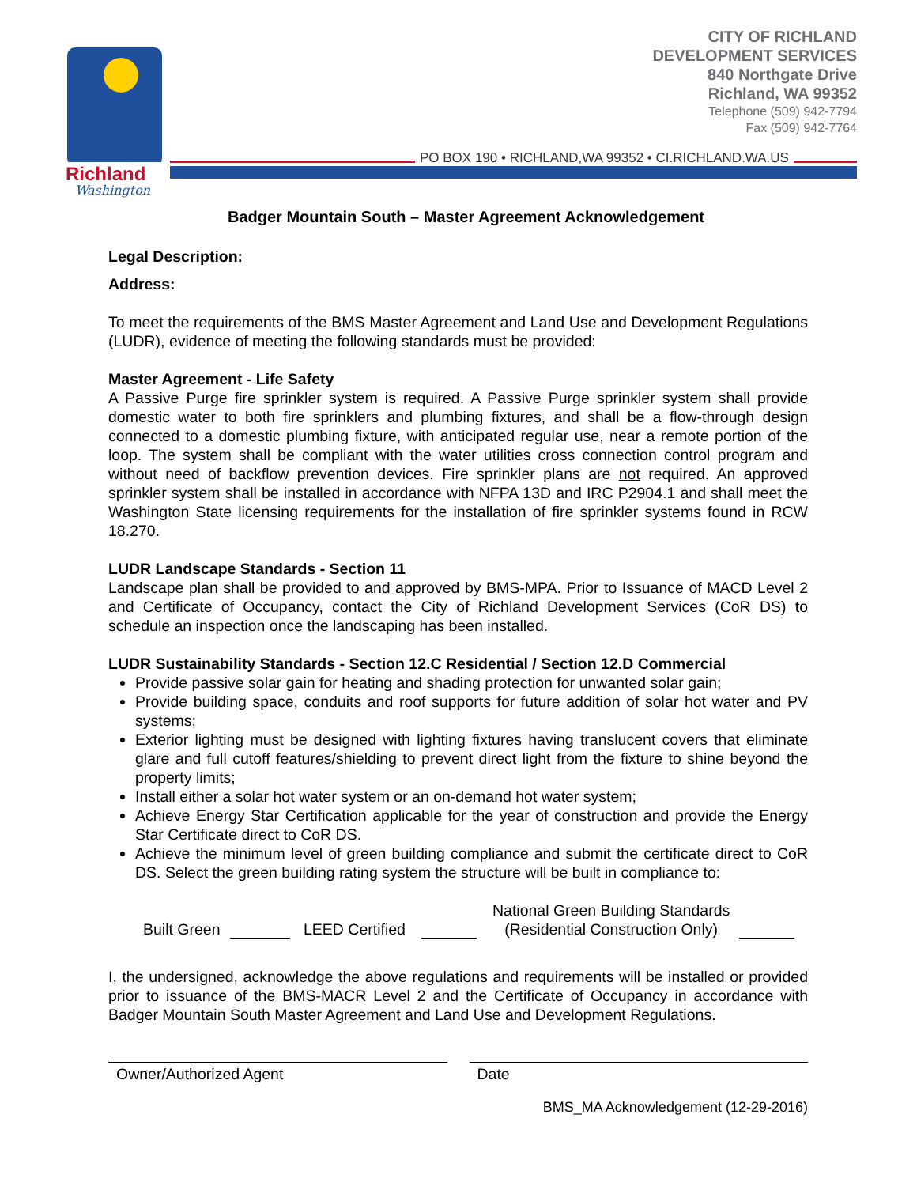Richland
Washington
CITY OF RICHLAND
DEVELOPMENT SERVICES
840 Northgate Drive
Richland, WA 99352
Telephone (509) 942-7794
Fax (509) 942-7764
PO BOX 190 • RICHLAND,WA 99352 • CI.RICHLAND.WA.US
Badger Mountain South – Master Agreement Acknowledgement
Legal Description:
Address:
To meet the requirements of the BMS Master Agreement and Land Use and Development Regulations (LUDR), evidence of meeting the following standards must be provided:
Master Agreement - Life Safety
A Passive Purge fire sprinkler system is required. A Passive Purge sprinkler system shall provide domestic water to both fire sprinklers and plumbing fixtures, and shall be a flow-through design connected to a domestic plumbing fixture, with anticipated regular use, near a remote portion of the loop. The system shall be compliant with the water utilities cross connection control program and without need of backflow prevention devices. Fire sprinkler plans are not required. An approved sprinkler system shall be installed in accordance with NFPA 13D and IRC P2904.1 and shall meet the Washington State licensing requirements for the installation of fire sprinkler systems found in RCW 18.270.
LUDR Landscape Standards - Section 11
Landscape plan shall be provided to and approved by BMS-MPA. Prior to Issuance of MACD Level 2 and Certificate of Occupancy, contact the City of Richland Development Services (CoR DS) to schedule an inspection once the landscaping has been installed.
LUDR Sustainability Standards - Section 12.C Residential / Section 12.D Commercial
Provide passive solar gain for heating and shading protection for unwanted solar gain;
Provide building space, conduits and roof supports for future addition of solar hot water and PV systems;
Exterior lighting must be designed with lighting fixtures having translucent covers that eliminate glare and full cutoff features/shielding to prevent direct light from the fixture to shine beyond the property limits;
Install either a solar hot water system or an on-demand hot water system;
Achieve Energy Star Certification applicable for the year of construction and provide the Energy Star Certificate direct to CoR DS.
Achieve the minimum level of green building compliance and submit the certificate direct to CoR DS. Select the green building rating system the structure will be built in compliance to:
Built Green LEED Certified National Green Building Standards
(Residential Construction Only)
I, the undersigned, acknowledge the above regulations and requirements will be installed or provided prior to issuance of the BMS-MACR Level 2 and the Certificate of Occupancy in accordance with Badger Mountain South Master Agreement and Land Use and Development Regulations.
Owner/Authorized Agent Date
BMS_MA Acknowledgement (12-29-2016)